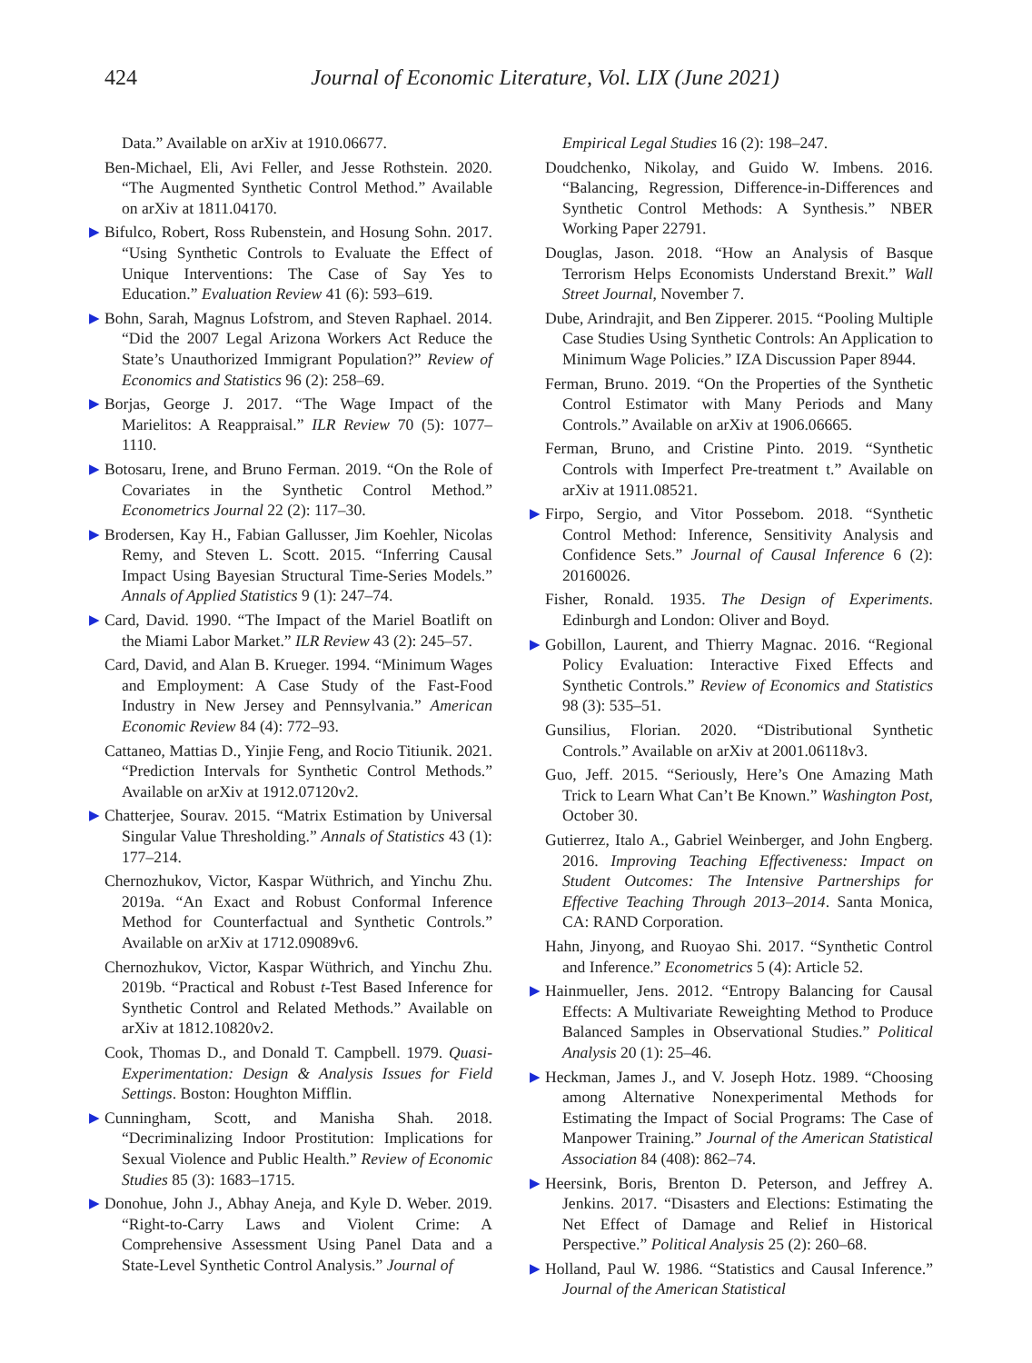424
Journal of Economic Literature, Vol. LIX (June 2021)
Data.” Available on arXiv at 1910.06677.
Ben-Michael, Eli, Avi Feller, and Jesse Rothstein. 2020. “The Augmented Synthetic Control Method.” Available on arXiv at 1811.04170.
▶ Bifulco, Robert, Ross Rubenstein, and Hosung Sohn. 2017. “Using Synthetic Controls to Evaluate the Effect of Unique Interventions: The Case of Say Yes to Education.” Evaluation Review 41 (6): 593–619.
▶ Bohn, Sarah, Magnus Lofstrom, and Steven Raphael. 2014. “Did the 2007 Legal Arizona Workers Act Reduce the State’s Unauthorized Immigrant Population?” Review of Economics and Statistics 96 (2): 258–69.
▶ Borjas, George J. 2017. “The Wage Impact of the Marielitos: A Reappraisal.” ILR Review 70 (5): 1077–1110.
▶ Botosaru, Irene, and Bruno Ferman. 2019. “On the Role of Covariates in the Synthetic Control Method.” Econometrics Journal 22 (2): 117–30.
▶ Brodersen, Kay H., Fabian Gallusser, Jim Koehler, Nicolas Remy, and Steven L. Scott. 2015. “Inferring Causal Impact Using Bayesian Structural Time-Series Models.” Annals of Applied Statistics 9 (1): 247–74.
▶ Card, David. 1990. “The Impact of the Mariel Boatlift on the Miami Labor Market.” ILR Review 43 (2): 245–57.
Card, David, and Alan B. Krueger. 1994. “Minimum Wages and Employment: A Case Study of the Fast-Food Industry in New Jersey and Pennsylvania.” American Economic Review 84 (4): 772–93.
Cattaneo, Mattias D., Yinjie Feng, and Rocio Titiunik. 2021. “Prediction Intervals for Synthetic Control Methods.” Available on arXiv at 1912.07120v2.
▶ Chatterjee, Sourav. 2015. “Matrix Estimation by Universal Singular Value Thresholding.” Annals of Statistics 43 (1): 177–214.
Chernozhukov, Victor, Kaspar Wüthrich, and Yinchu Zhu. 2019a. “An Exact and Robust Conformal Inference Method for Counterfactual and Synthetic Controls.” Available on arXiv at 1712.09089v6.
Chernozhukov, Victor, Kaspar Wüthrich, and Yinchu Zhu. 2019b. “Practical and Robust t-Test Based Inference for Synthetic Control and Related Methods.” Available on arXiv at 1812.10820v2.
Cook, Thomas D., and Donald T. Campbell. 1979. Quasi-Experimentation: Design & Analysis Issues for Field Settings. Boston: Houghton Mifflin.
▶ Cunningham, Scott, and Manisha Shah. 2018. “Decriminalizing Indoor Prostitution: Implications for Sexual Violence and Public Health.” Review of Economic Studies 85 (3): 1683–1715.
▶ Donohue, John J., Abhay Aneja, and Kyle D. Weber. 2019. “Right-to-Carry Laws and Violent Crime: A Comprehensive Assessment Using Panel Data and a State-Level Synthetic Control Analysis.” Journal of
Empirical Legal Studies 16 (2): 198–247.
Doudchenko, Nikolay, and Guido W. Imbens. 2016. “Balancing, Regression, Difference-in-Differences and Synthetic Control Methods: A Synthesis.” NBER Working Paper 22791.
Douglas, Jason. 2018. “How an Analysis of Basque Terrorism Helps Economists Understand Brexit.” Wall Street Journal, November 7.
Dube, Arindrajit, and Ben Zipperer. 2015. “Pooling Multiple Case Studies Using Synthetic Controls: An Application to Minimum Wage Policies.” IZA Discussion Paper 8944.
Ferman, Bruno. 2019. “On the Properties of the Synthetic Control Estimator with Many Periods and Many Controls.” Available on arXiv at 1906.06665.
Ferman, Bruno, and Cristine Pinto. 2019. “Synthetic Controls with Imperfect Pre-treatment t.” Available on arXiv at 1911.08521.
▶ Firpo, Sergio, and Vitor Possebom. 2018. “Synthetic Control Method: Inference, Sensitivity Analysis and Confidence Sets.” Journal of Causal Inference 6 (2): 20160026.
Fisher, Ronald. 1935. The Design of Experiments. Edinburgh and London: Oliver and Boyd.
▶ Gobillon, Laurent, and Thierry Magnac. 2016. “Regional Policy Evaluation: Interactive Fixed Effects and Synthetic Controls.” Review of Economics and Statistics 98 (3): 535–51.
Gunsilius, Florian. 2020. “Distributional Synthetic Controls.” Available on arXiv at 2001.06118v3.
Guo, Jeff. 2015. “Seriously, Here’s One Amazing Math Trick to Learn What Can’t Be Known.” Washington Post, October 30.
Gutierrez, Italo A., Gabriel Weinberger, and John Engberg. 2016. Improving Teaching Effectiveness: Impact on Student Outcomes: The Intensive Partnerships for Effective Teaching Through 2013–2014. Santa Monica, CA: RAND Corporation.
Hahn, Jinyong, and Ruoyao Shi. 2017. “Synthetic Control and Inference.” Econometrics 5 (4): Article 52.
▶ Hainmueller, Jens. 2012. “Entropy Balancing for Causal Effects: A Multivariate Reweighting Method to Produce Balanced Samples in Observational Studies.” Political Analysis 20 (1): 25–46.
▶ Heckman, James J., and V. Joseph Hotz. 1989. “Choosing among Alternative Nonexperimental Methods for Estimating the Impact of Social Programs: The Case of Manpower Training.” Journal of the American Statistical Association 84 (408): 862–74.
▶ Heersink, Boris, Brenton D. Peterson, and Jeffrey A. Jenkins. 2017. “Disasters and Elections: Estimating the Net Effect of Damage and Relief in Historical Perspective.” Political Analysis 25 (2): 260–68.
▶ Holland, Paul W. 1986. “Statistics and Causal Inference.” Journal of the American Statistical